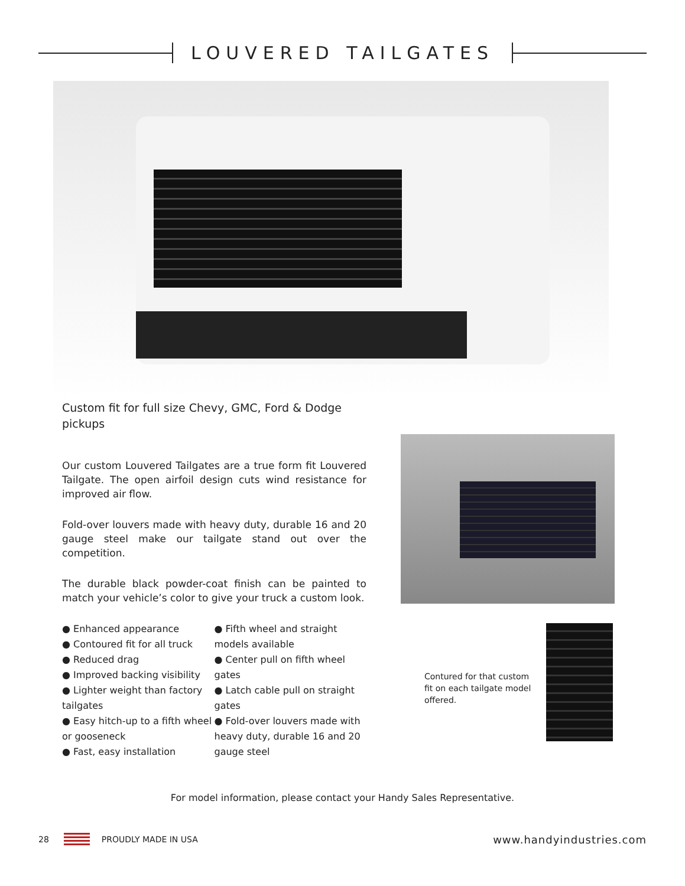LOUVERED TAILGATES
Custom fit for full size Chevy, GMC, Ford & Dodge pickups
Our custom Louvered Tailgates are a true form fit Louvered Tailgate. The open airfoil design cuts wind resistance for improved air flow.
Fold-over louvers made with heavy duty, durable 16 and 20 gauge steel make our tailgate stand out over the competition.
The durable black powder-coat finish can be painted to match your vehicle’s color to give your truck a custom look.
● Enhanced appearance
● Contoured fit for all truck
● Reduced drag
● Improved backing visibility
● Lighter weight than factory tailgates
● Easy hitch-up to a fifth wheel or gooseneck
● Fast, easy installation
● Fifth wheel and straight models available
● Center pull on fifth wheel gates
● Latch cable pull on straight gates
● Fold-over louvers made with heavy duty, durable 16 and 20 gauge steel
Contured for that custom fit on each tailgate model offered.
For model information, please contact your Handy Sales Representative.
28 PROUDLY MADE IN USA www.handyindustries.com